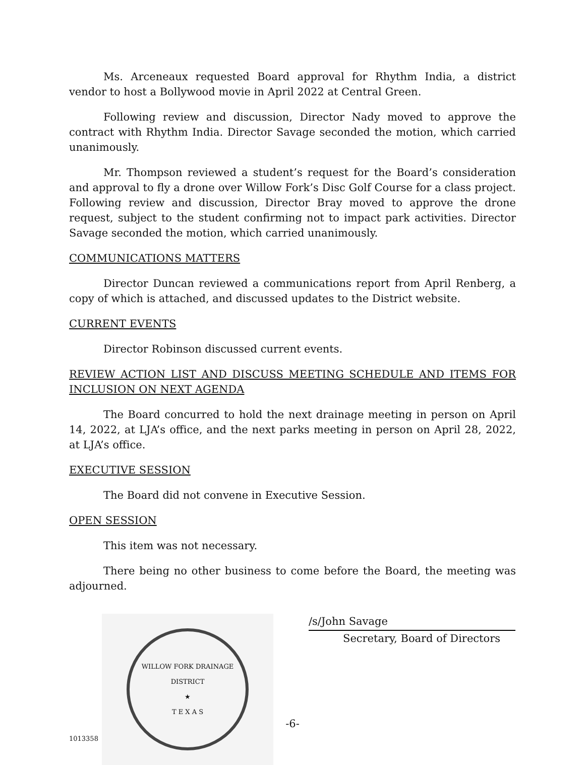Ms. Arceneaux requested Board approval for Rhythm India, a district vendor to host a Bollywood movie in April 2022 at Central Green.
Following review and discussion, Director Nady moved to approve the contract with Rhythm India. Director Savage seconded the motion, which carried unanimously.
Mr. Thompson reviewed a student’s request for the Board’s consideration and approval to fly a drone over Willow Fork’s Disc Golf Course for a class project. Following review and discussion, Director Bray moved to approve the drone request, subject to the student confirming not to impact park activities. Director Savage seconded the motion, which carried unanimously.
COMMUNICATIONS MATTERS
Director Duncan reviewed a communications report from April Renberg, a copy of which is attached, and discussed updates to the District website.
CURRENT EVENTS
Director Robinson discussed current events.
REVIEW ACTION LIST AND DISCUSS MEETING SCHEDULE AND ITEMS FOR INCLUSION ON NEXT AGENDA
The Board concurred to hold the next drainage meeting in person on April 14, 2022, at LJA’s office, and the next parks meeting in person on April 28, 2022, at LJA’s office.
EXECUTIVE SESSION
The Board did not convene in Executive Session.
OPEN SESSION
This item was not necessary.
There being no other business to come before the Board, the meeting was adjourned.
WILLOW FORK DRAINAGE DISTRICT
★
T E X A S
/s/John Savage
Secretary, Board of Directors
-6-
1013358